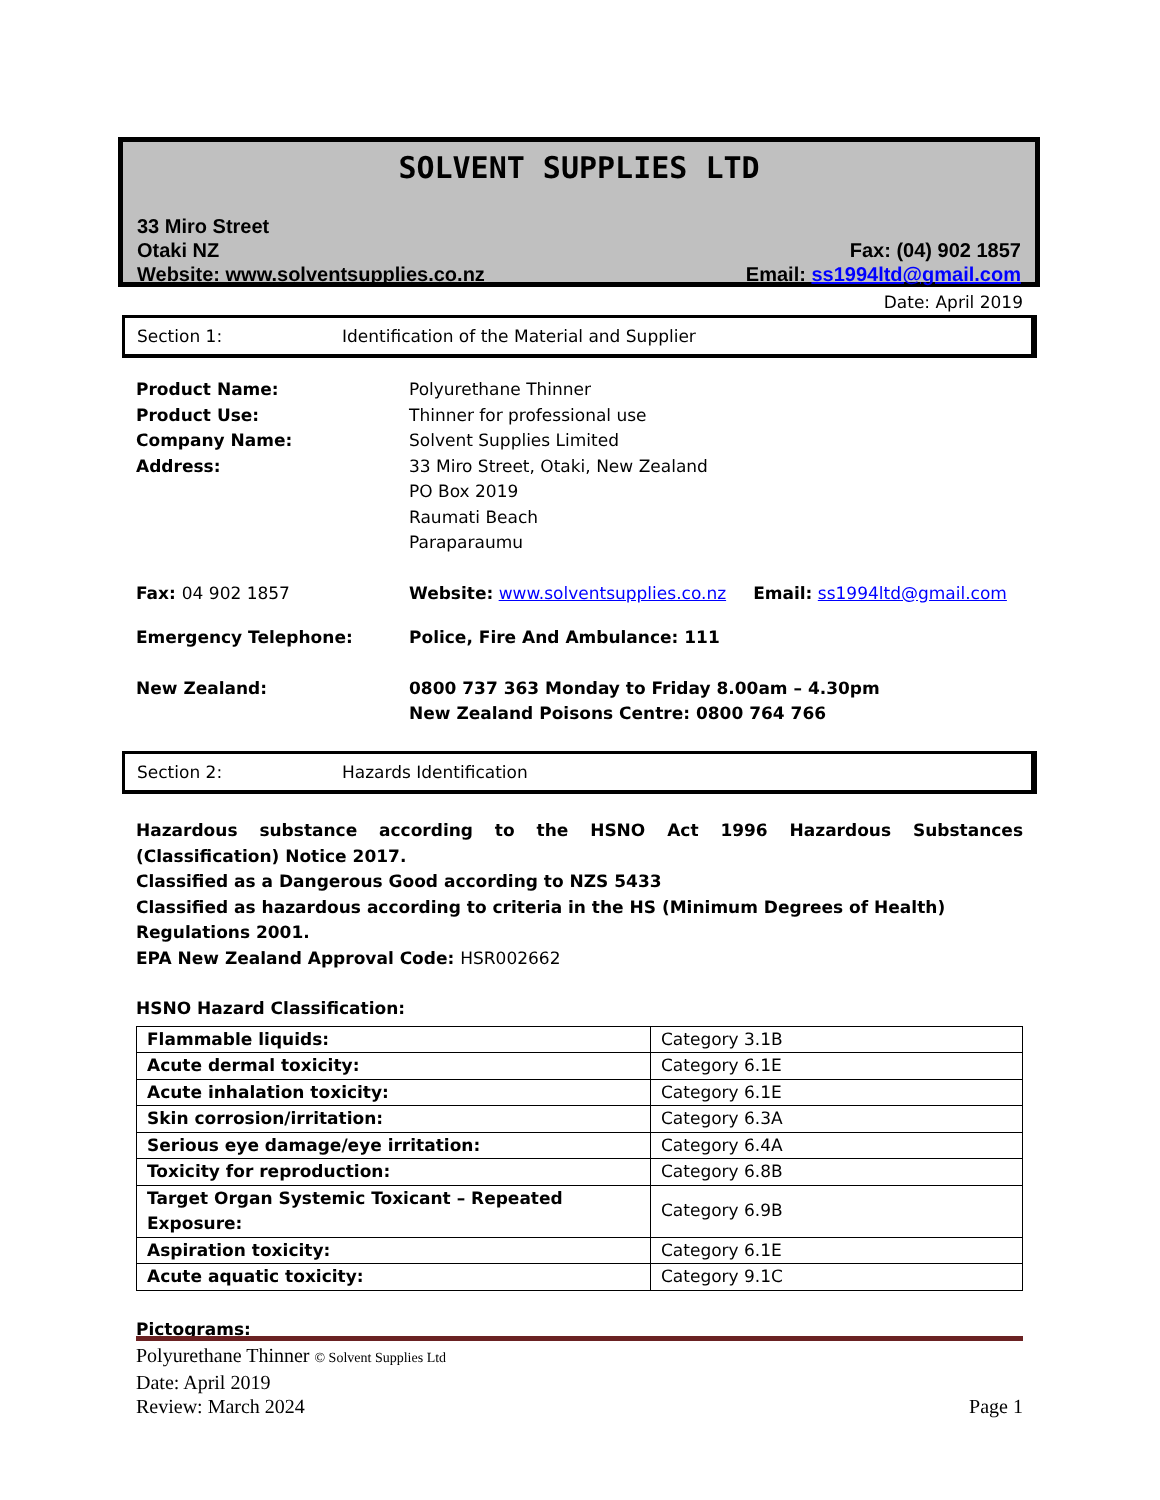SOLVENT SUPPLIES LTD
33 Miro Street
Otaki NZ
Website: www.solventsupplies.co.nz
Fax: (04) 902 1857
Email: ss1994ltd@gmail.com
Date: April 2019
Section 1: Identification of the Material and Supplier
Product Name: Polyurethane Thinner
Product Use: Thinner for professional use
Company Name: Solvent Supplies Limited
Address: 33 Miro Street, Otaki, New Zealand
PO Box 2019
Raumati Beach
Paraparaumu
Fax: 04 902 1857 Website: www.solventsupplies.co.nz Email: ss1994ltd@gmail.com
Emergency Telephone: Police, Fire And Ambulance: 111
New Zealand: 0800 737 363 Monday to Friday 8.00am – 4.30pm
New Zealand Poisons Centre: 0800 764 766
Section 2: Hazards Identification
Hazardous substance according to the HSNO Act 1996 Hazardous Substances (Classification) Notice 2017.
Classified as a Dangerous Good according to NZS 5433
Classified as hazardous according to criteria in the HS (Minimum Degrees of Health) Regulations 2001.
EPA New Zealand Approval Code: HSR002662
HSNO Hazard Classification:
| Flammable liquids: | Category 3.1B |
| Acute dermal toxicity: | Category 6.1E |
| Acute inhalation toxicity: | Category 6.1E |
| Skin corrosion/irritation: | Category 6.3A |
| Serious eye damage/eye irritation: | Category 6.4A |
| Toxicity for reproduction: | Category 6.8B |
| Target Organ Systemic Toxicant – Repeated Exposure: | Category 6.9B |
| Aspiration toxicity: | Category 6.1E |
| Acute aquatic toxicity: | Category 9.1C |
Pictograms:
Polyurethane Thinner © Solvent Supplies Ltd
Date: April 2019
Review: March 2024 Page 1